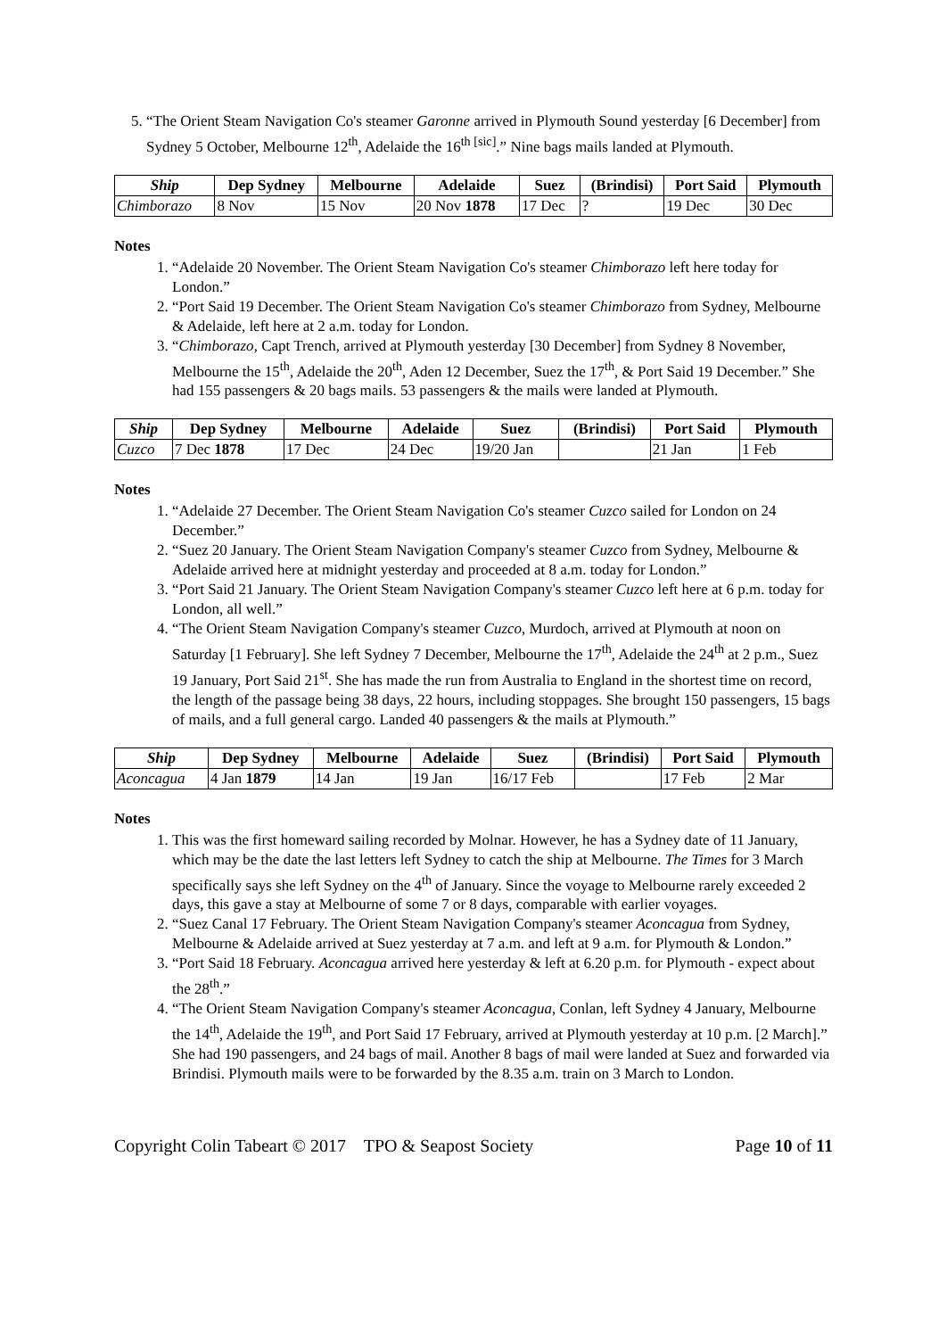5. “The Orient Steam Navigation Co's steamer Garonne arrived in Plymouth Sound yesterday [6 December] from Sydney 5 October, Melbourne 12<sup>th</sup>, Adelaide the 16<sup>th [sic]</sup>.” Nine bags mails landed at Plymouth.
| Ship | Dep Sydney | Melbourne | Adelaide | Suez | (Brindisi) | Port Said | Plymouth |
| --- | --- | --- | --- | --- | --- | --- | --- |
| Chimborazo | 8 Nov | 15 Nov | 20 Nov 1878 | 17 Dec | ? | 19 Dec | 30 Dec |
Notes
1. “Adelaide 20 November. The Orient Steam Navigation Co's steamer Chimborazo left here today for London.”
2. “Port Said 19 December. The Orient Steam Navigation Co's steamer Chimborazo from Sydney, Melbourne & Adelaide, left here at 2 a.m. today for London.
3. “Chimborazo, Capt Trench, arrived at Plymouth yesterday [30 December] from Sydney 8 November, Melbourne the 15<sup>th</sup>, Adelaide the 20<sup>th</sup>, Aden 12 December, Suez the 17<sup>th</sup>, & Port Said 19 December.” She had 155 passengers & 20 bags mails. 53 passengers & the mails were landed at Plymouth.
| Ship | Dep Sydney | Melbourne | Adelaide | Suez | (Brindisi) | Port Said | Plymouth |
| --- | --- | --- | --- | --- | --- | --- | --- |
| Cuzco | 7 Dec 1878 | 17 Dec | 24 Dec | 19/20 Jan | | 21 Jan | 1 Feb |
Notes
1. “Adelaide 27 December. The Orient Steam Navigation Co's steamer Cuzco sailed for London on 24 December.”
2. “Suez 20 January. The Orient Steam Navigation Company's steamer Cuzco from Sydney, Melbourne & Adelaide arrived here at midnight yesterday and proceeded at 8 a.m. today for London.”
3. “Port Said 21 January. The Orient Steam Navigation Company's steamer Cuzco left here at 6 p.m. today for London, all well.”
4. “The Orient Steam Navigation Company's steamer Cuzco, Murdoch, arrived at Plymouth at noon on Saturday [1 February]. She left Sydney 7 December, Melbourne the 17<sup>th</sup>, Adelaide the 24<sup>th</sup> at 2 p.m., Suez 19 January, Port Said 21<sup>st</sup>. She has made the run from Australia to England in the shortest time on record, the length of the passage being 38 days, 22 hours, including stoppages. She brought 150 passengers, 15 bags of mails, and a full general cargo. Landed 40 passengers & the mails at Plymouth.”
| Ship | Dep Sydney | Melbourne | Adelaide | Suez | (Brindisi) | Port Said | Plymouth |
| --- | --- | --- | --- | --- | --- | --- | --- |
| Aconcagua | 4 Jan 1879 | 14 Jan | 19 Jan | 16/17 Feb | | 17 Feb | 2 Mar |
Notes
1. This was the first homeward sailing recorded by Molnar. However, he has a Sydney date of 11 January, which may be the date the last letters left Sydney to catch the ship at Melbourne. The Times for 3 March specifically says she left Sydney on the 4<sup>th</sup> of January. Since the voyage to Melbourne rarely exceeded 2 days, this gave a stay at Melbourne of some 7 or 8 days, comparable with earlier voyages.
2. “Suez Canal 17 February. The Orient Steam Navigation Company's steamer Aconcagua from Sydney, Melbourne & Adelaide arrived at Suez yesterday at 7 a.m. and left at 9 a.m. for Plymouth & London.”
3. “Port Said 18 February. Aconcagua arrived here yesterday & left at 6.20 p.m. for Plymouth - expect about the 28<sup>th</sup>.”
4. “The Orient Steam Navigation Company's steamer Aconcagua, Conlan, left Sydney 4 January, Melbourne the 14<sup>th</sup>, Adelaide the 19<sup>th</sup>, and Port Said 17 February, arrived at Plymouth yesterday at 10 p.m. [2 March].” She had 190 passengers, and 24 bags of mail. Another 8 bags of mail were landed at Suez and forwarded via Brindisi. Plymouth mails were to be forwarded by the 8.35 a.m. train on 3 March to London.
Copyright Colin Tabeart © 2017 TPO & Seapost Society Page 10 of 11